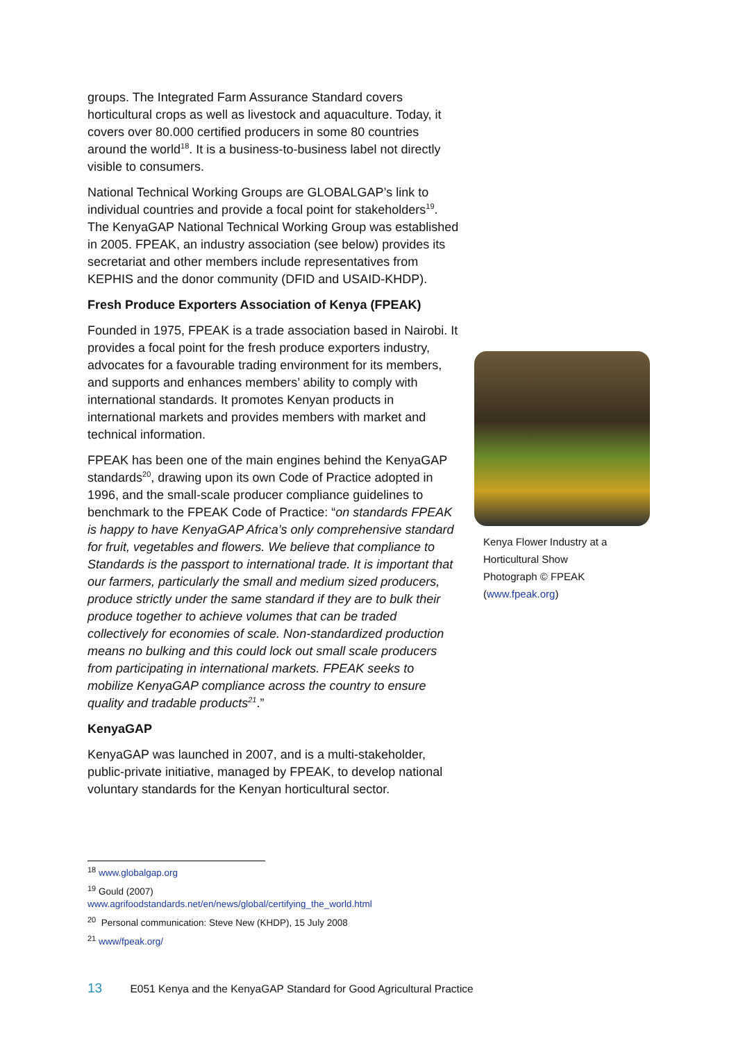groups. The Integrated Farm Assurance Standard covers horticultural crops as well as livestock and aquaculture. Today, it covers over 80.000 certified producers in some 80 countries around the world<sup>18</sup>. It is a business-to-business label not directly visible to consumers.
National Technical Working Groups are GLOBALGAP’s link to individual countries and provide a focal point for stakeholders<sup>19</sup>. The KenyaGAP National Technical Working Group was established in 2005. FPEAK, an industry association (see below) provides its secretariat and other members include representatives from KEPHIS and the donor community (DFID and USAID-KHDP).
Fresh Produce Exporters Association of Kenya (FPEAK)
Founded in 1975, FPEAK is a trade association based in Nairobi. It provides a focal point for the fresh produce exporters industry, advocates for a favourable trading environment for its members, and supports and enhances members’ ability to comply with international standards. It promotes Kenyan products in international markets and provides members with market and technical information.
FPEAK has been one of the main engines behind the KenyaGAP standards<sup>20</sup>, drawing upon its own Code of Practice adopted in 1996, and the small-scale producer compliance guidelines to benchmark to the FPEAK Code of Practice: “on standards FPEAK is happy to have KenyaGAP Africa’s only comprehensive standard for fruit, vegetables and flowers. We believe that compliance to Standards is the passport to international trade. It is important that our farmers, particularly the small and medium sized producers, produce strictly under the same standard if they are to bulk their produce together to achieve volumes that can be traded collectively for economies of scale. Non-standardized production means no bulking and this could lock out small scale producers from participating in international markets. FPEAK seeks to mobilize KenyaGAP compliance across the country to ensure quality and tradable products<sup>21</sup>.”
KenyaGAP
KenyaGAP was launched in 2007, and is a multi-stakeholder, public-private initiative, managed by FPEAK, to develop national voluntary standards for the Kenyan horticultural sector.
Kenya Flower Industry at a Horticultural Show
Photograph © FPEAK
(www.fpeak.org)
<sup>18</sup> www.globalgap.org
<sup>19</sup> Gould (2007)
www.agrifoodstandards.net/en/news/global/certifying_the_world.html
<sup>20</sup> Personal communication: Steve New (KHDP), 15 July 2008
<sup>21</sup> www/fpeak.org/
13 E051 Kenya and the KenyaGAP Standard for Good Agricultural Practice